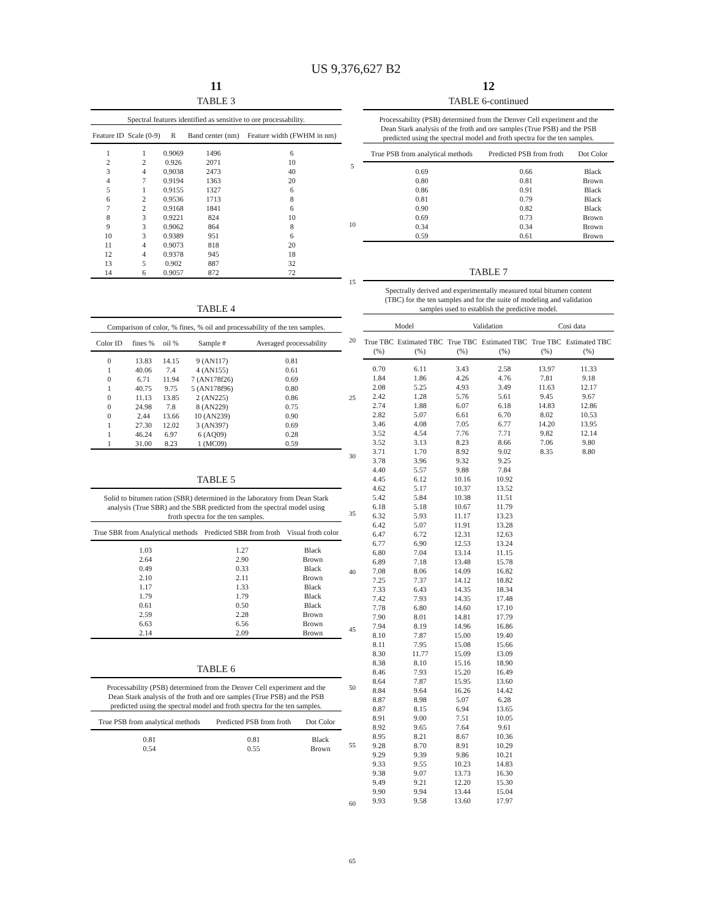US 9,376,627 B2
11
TABLE 3
| Spectral features identified as sensitive to ore processability. | | | | |
| Feature ID | Scale (0-9) | R | Band center (nm) | Feature width (FWHM in nm) |
| 1 | 1 | 0.9069 | 1496 | 6 |
| 2 | 2 | 0.926 | 2071 | 10 |
| 3 | 4 | 0.9038 | 2473 | 40 |
| 4 | 7 | 0.9194 | 1363 | 20 |
| 5 | 1 | 0.9155 | 1327 | 6 |
| 6 | 2 | 0.9536 | 1713 | 8 |
| 7 | 2 | 0.9168 | 1841 | 6 |
| 8 | 3 | 0.9221 | 824 | 10 |
| 9 | 3 | 0.9062 | 864 | 8 |
| 10 | 3 | 0.9389 | 951 | 6 |
| 11 | 4 | 0.9073 | 818 | 20 |
| 12 | 4 | 0.9378 | 945 | 18 |
| 13 | 5 | 0.902 | 887 | 32 |
| 14 | 6 | 0.9057 | 872 | 72 |
TABLE 4
| Comparison of color, % fines, % oil and processability of the ten samples. | | | | |
| Color ID | fines % | oil % | Sample # | Averaged processability |
| 0 | 13.83 | 14.15 | 9 (AN117) | 0.81 |
| 1 | 40.06 | 7.4 | 4 (AN155) | 0.61 |
| 0 | 6.71 | 11.94 | 7 (AN178f26) | 0.69 |
| 1 | 40.75 | 9.75 | 5 (AN178f96) | 0.80 |
| 0 | 11.13 | 13.85 | 2 (AN225) | 0.86 |
| 0 | 24.98 | 7.8 | 8 (AN229) | 0.75 |
| 0 | 2.44 | 13.66 | 10 (AN239) | 0.90 |
| 1 | 27.30 | 12.02 | 3 (AN397) | 0.69 |
| 1 | 46.24 | 6.97 | 6 (AQ09) | 0.28 |
| 1 | 31.00 | 8.23 | 1 (MC09) | 0.59 |
TABLE 5
| Solid to bitumen ration (SBR) determined in the laboratory from Dean Stark analysis (True SBR) and the SBR predicted from the spectral model using froth spectra for the ten samples. | | |
| True SBR from Analytical methods | Predicted SBR from froth | Visual froth color |
| 1.03 | 1.27 | Black |
| 2.64 | 2.90 | Brown |
| 0.49 | 0.33 | Black |
| 2.10 | 2.11 | Brown |
| 1.17 | 1.33 | Black |
| 1.79 | 1.79 | Black |
| 0.61 | 0.50 | Black |
| 2.59 | 2.28 | Brown |
| 6.63 | 6.56 | Brown |
| 2.14 | 2.09 | Brown |
TABLE 6
| Processability (PSB) determined from the Denver Cell experiment and the Dean Stark analysis of the froth and ore samples (True PSB) and the PSB predicted using the spectral model and froth spectra for the ten samples. | | |
| True PSB from analytical methods | Predicted PSB from froth | Dot Color |
| 0.81 | 0.81 | Black |
| 0.54 | 0.55 | Brown |
5
10
15
20
25
30
35
40
45
50
55
60
65
12
TABLE 6-continued
| Processability (PSB) determined from the Denver Cell experiment and the Dean Stark analysis of the froth and ore samples (True PSB) and the PSB predicted using the spectral model and froth spectra for the ten samples. | | |
| True PSB from analytical methods | Predicted PSB from froth | Dot Color |
| 0.69 | 0.66 | Black |
| 0.80 | 0.81 | Brown |
| 0.86 | 0.91 | Black |
| 0.81 | 0.79 | Black |
| 0.90 | 0.82 | Black |
| 0.69 | 0.73 | Brown |
| 0.34 | 0.34 | Brown |
| 0.59 | 0.61 | Brown |
TABLE 7
| Spectrally derived and experimentally measured total bitumen content (TBC) for the ten samples and for the suite of modeling and validation samples used to establish the predictive model. | | | | | |
| Model | | Validation | | Cosi data | |
| True TBC (%) | Estimated TBC (%) | True TBC (%) | Estimated TBC (%) | True TBC (%) | Estimated TBC (%) |
| 0.70 | 6.11 | 3.43 | 2.58 | 13.97 | 11.33 |
| 1.84 | 1.86 | 4.26 | 4.76 | 7.81 | 9.18 |
| 2.08 | 5.25 | 4.93 | 3.49 | 11.63 | 12.17 |
| 2.42 | 1.28 | 5.76 | 5.61 | 9.45 | 9.67 |
| 2.74 | 1.88 | 6.07 | 6.18 | 14.83 | 12.86 |
| 2.82 | 5.07 | 6.61 | 6.70 | 8.02 | 10.53 |
| 3.46 | 4.08 | 7.05 | 6.77 | 14.20 | 13.95 |
| 3.52 | 4.54 | 7.76 | 7.71 | 9.82 | 12.14 |
| 3.52 | 3.13 | 8.23 | 8.66 | 7.06 | 9.80 |
| 3.71 | 1.70 | 8.92 | 9.02 | 8.35 | 8.80 |
| 3.78 | 3.96 | 9.32 | 9.25 | | |
| 4.40 | 5.57 | 9.88 | 7.84 | | |
| 4.45 | 6.12 | 10.16 | 10.92 | | |
| 4.62 | 5.17 | 10.37 | 13.52 | | |
| 5.42 | 5.84 | 10.38 | 11.51 | | |
| 6.18 | 5.18 | 10.67 | 11.79 | | |
| 6.32 | 5.93 | 11.17 | 13.23 | | |
| 6.42 | 5.07 | 11.91 | 13.28 | | |
| 6.47 | 6.72 | 12.31 | 12.63 | | |
| 6.77 | 6.90 | 12.53 | 13.24 | | |
| 6.80 | 7.04 | 13.14 | 11.15 | | |
| 6.89 | 7.18 | 13.48 | 15.78 | | |
| 7.08 | 8.06 | 14.09 | 16.82 | | |
| 7.25 | 7.37 | 14.12 | 18.82 | | |
| 7.33 | 6.43 | 14.35 | 18.34 | | |
| 7.42 | 7.93 | 14.35 | 17.48 | | |
| 7.78 | 6.80 | 14.60 | 17.10 | | |
| 7.90 | 8.01 | 14.81 | 17.79 | | |
| 7.94 | 8.19 | 14.96 | 16.86 | | |
| 8.10 | 7.87 | 15.00 | 19.40 | | |
| 8.11 | 7.95 | 15.08 | 15.66 | | |
| 8.30 | 11.77 | 15.09 | 13.09 | | |
| 8.38 | 8.10 | 15.16 | 18.90 | | |
| 8.46 | 7.93 | 15.20 | 16.49 | | |
| 8.64 | 7.87 | 15.95 | 13.60 | | |
| 8.84 | 9.64 | 16.26 | 14.42 | | |
| 8.87 | 8.98 | 5.07 | 6.28 | | |
| 8.87 | 8.15 | 6.94 | 13.65 | | |
| 8.91 | 9.00 | 7.51 | 10.05 | | |
| 8.92 | 9.65 | 7.64 | 9.61 | | |
| 8.95 | 8.21 | 8.67 | 10.36 | | |
| 9.28 | 8.70 | 8.91 | 10.29 | | |
| 9.29 | 9.39 | 9.86 | 10.21 | | |
| 9.33 | 9.55 | 10.23 | 14.83 | | |
| 9.38 | 9.07 | 13.73 | 16.30 | | |
| 9.49 | 9.21 | 12.20 | 15.30 | | |
| 9.90 | 9.94 | 13.44 | 15.04 | | |
| 9.93 | 9.58 | 13.60 | 17.97 | | |